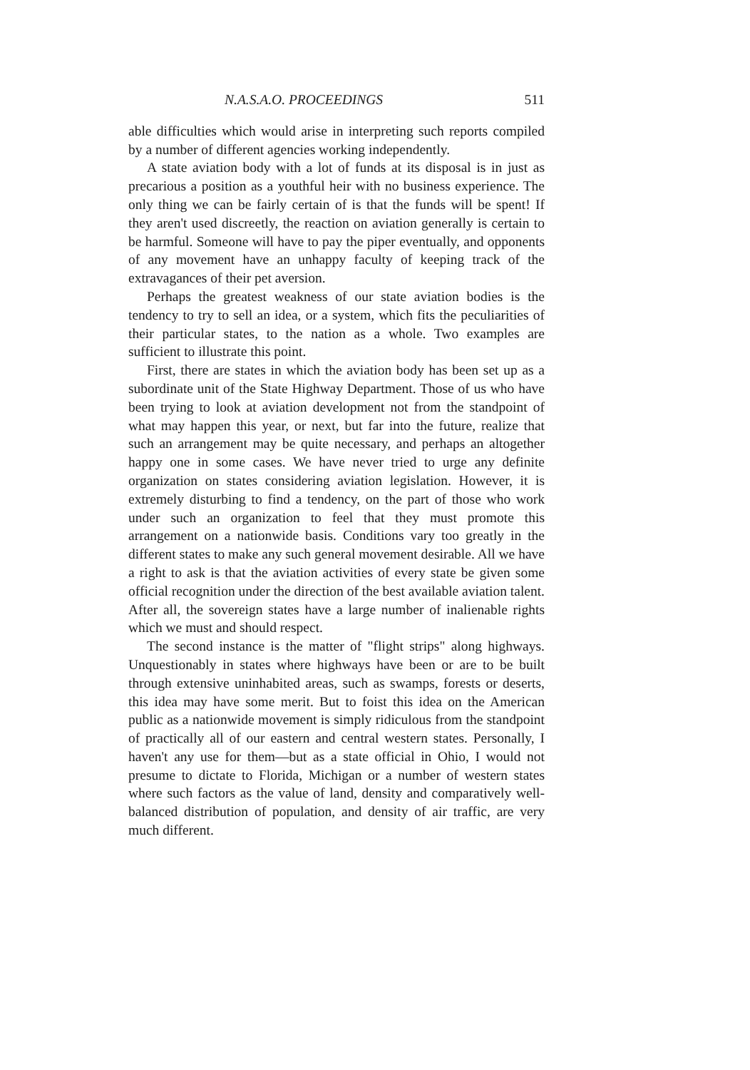N.A.S.A.O. PROCEEDINGS 511
able difficulties which would arise in interpreting such reports compiled by a number of different agencies working independently.
A state aviation body with a lot of funds at its disposal is in just as precarious a position as a youthful heir with no business experience. The only thing we can be fairly certain of is that the funds will be spent! If they aren't used discreetly, the reaction on aviation generally is certain to be harmful. Someone will have to pay the piper eventually, and opponents of any movement have an unhappy faculty of keeping track of the extravagances of their pet aversion.
Perhaps the greatest weakness of our state aviation bodies is the tendency to try to sell an idea, or a system, which fits the peculiarities of their particular states, to the nation as a whole. Two examples are sufficient to illustrate this point.
First, there are states in which the aviation body has been set up as a subordinate unit of the State Highway Department. Those of us who have been trying to look at aviation development not from the standpoint of what may happen this year, or next, but far into the future, realize that such an arrangement may be quite necessary, and perhaps an altogether happy one in some cases. We have never tried to urge any definite organization on states considering aviation legislation. However, it is extremely disturbing to find a tendency, on the part of those who work under such an organization to feel that they must promote this arrangement on a nationwide basis. Conditions vary too greatly in the different states to make any such general movement desirable. All we have a right to ask is that the aviation activities of every state be given some official recognition under the direction of the best available aviation talent. After all, the sovereign states have a large number of inalienable rights which we must and should respect.
The second instance is the matter of "flight strips" along highways. Unquestionably in states where highways have been or are to be built through extensive uninhabited areas, such as swamps, forests or deserts, this idea may have some merit. But to foist this idea on the American public as a nationwide movement is simply ridiculous from the standpoint of practically all of our eastern and central western states. Personally, I haven't any use for them—but as a state official in Ohio, I would not presume to dictate to Florida, Michigan or a number of western states where such factors as the value of land, density and comparatively well-balanced distribution of population, and density of air traffic, are very much different.